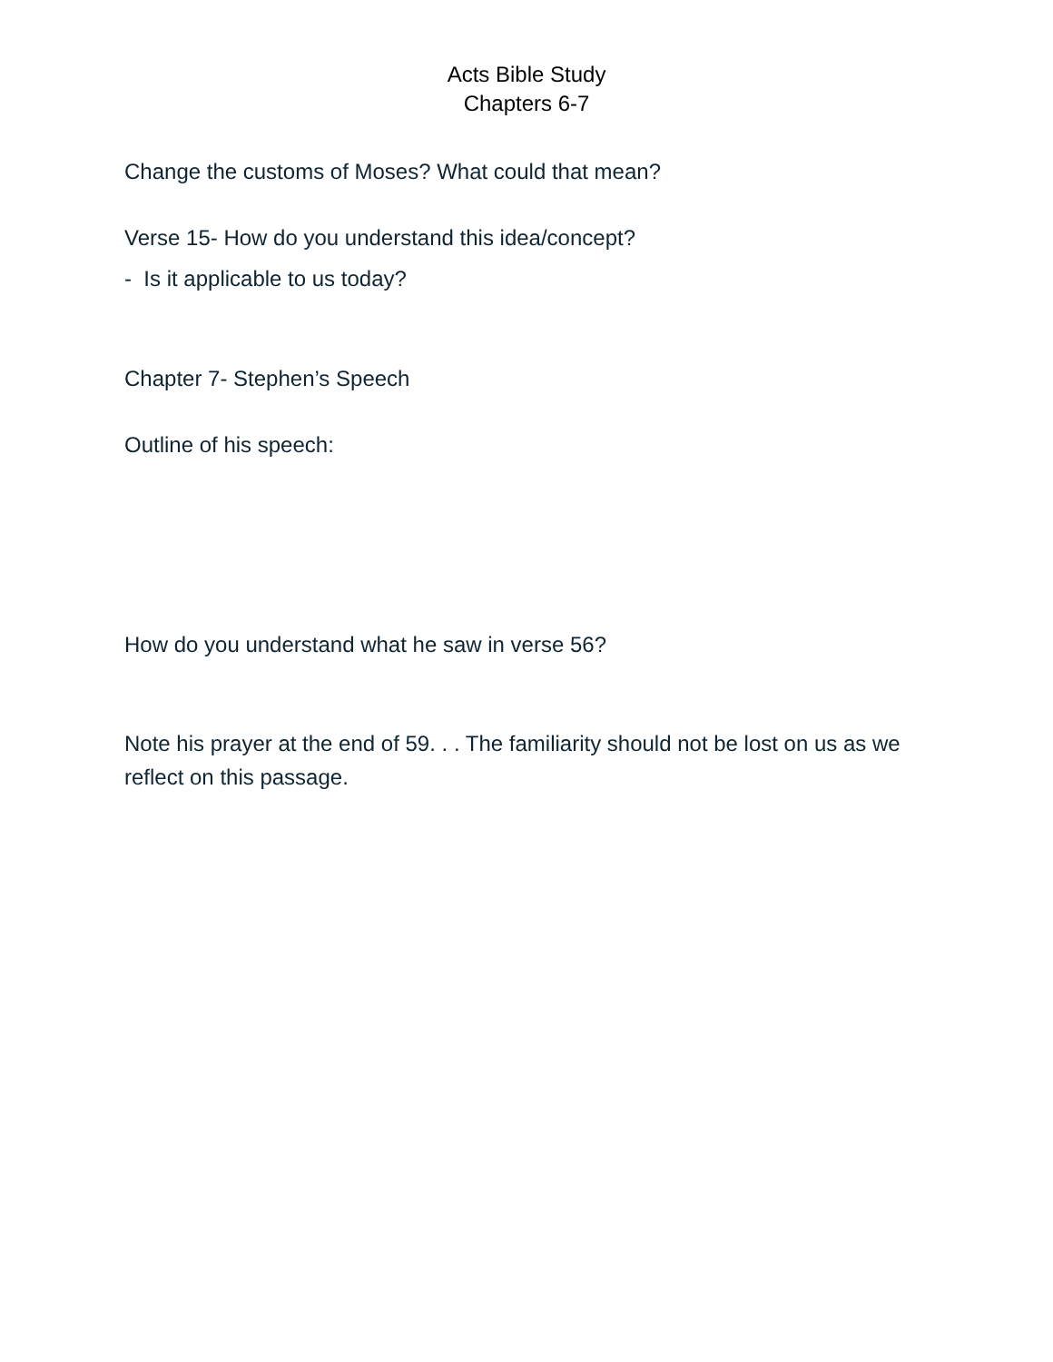Acts Bible Study
Chapters 6-7
Change the customs of Moses? What could that mean?
Verse 15- How do you understand this idea/concept?
- Is it applicable to us today?
Chapter 7- Stephen’s Speech
Outline of his speech:
How do you understand what he saw in verse 56?
Note his prayer at the end of 59. . . The familiarity should not be lost on us as we reflect on this passage.